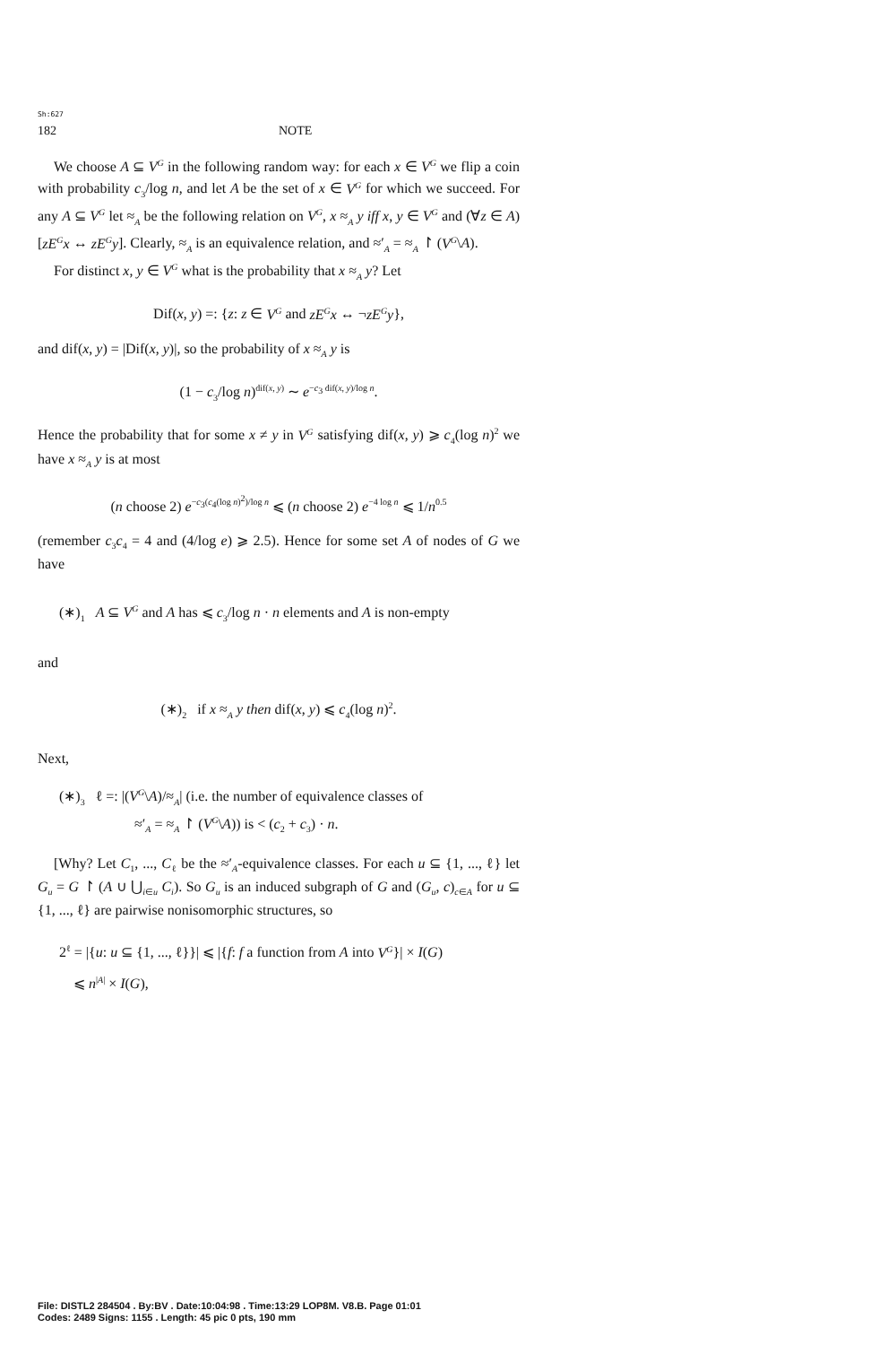Sh:627
182 NOTE
We choose A ⊆ V<sup>G</sup> in the following random way: for each x ∈ V<sup>G</sup> we flip a coin with probability c<sub>3</sub>/log n, and let A be the set of x ∈ V<sup>G</sup> for which we succeed. For any A ⊆ V<sup>G</sup> let ≈<sub>A</sub> be the following relation on V<sup>G</sup>, x ≈<sub>A</sub> y iff x, y ∈ V<sup>G</sup> and (∀z ∈ A)[zE<sup>G</sup>x ↔ zE<sup>G</sup>y]. Clearly, ≈<sub>A</sub> is an equivalence relation, and ≈′<sub>A</sub> = ≈<sub>A</sub> ↾ (V<sup>G</sup>\A).
For distinct x, y ∈ V<sup>G</sup> what is the probability that x ≈<sub>A</sub> y? Let
Dif(x, y) =: {z: z ∈ V<sup>G</sup> and zE<sup>G</sup>x ↔ ¬zE<sup>G</sup>y},
and dif(x, y) = |Dif(x, y)|, so the probability of x ≈<sub>A</sub> y is
(1 − c<sub>3</sub>/log n)<sup>dif(x, y)</sup> ∼ e<sup>−c<sub>3</sub> dif(x, y)/log n</sup>.
Hence the probability that for some x ≠ y in V<sup>G</sup> satisfying dif(x, y) ⩾ c<sub>4</sub>(log n)<sup>2</sup> we have x ≈<sub>A</sub> y is at most
(n choose 2) e<sup>−c<sub>3</sub>(c<sub>4</sub>(log n)<sup>2</sup>)/log n</sup> ⩽ (n choose 2) e<sup>−4 log n</sup> ⩽ 1/n<sup>0.5</sup>
(remember c<sub>3</sub>c<sub>4</sub> = 4 and (4/log e) ⩾ 2.5). Hence for some set A of nodes of G we have
(∗)<sub>1</sub> A ⊆ V<sup>G</sup> and A has ⩽ c<sub>3</sub>/log n · n elements and A is non-empty
and
(∗)<sub>2</sub> if x ≈<sub>A</sub> y then dif(x, y) ⩽ c<sub>4</sub>(log n)<sup>2</sup>.
Next,
(∗)<sub>3</sub> ℓ =: |(V<sup>G</sup>\A)/≈<sub>A</sub>| (i.e. the number of equivalence classes of
≈′<sub>A</sub> = ≈<sub>A</sub> ↾ (V<sup>G</sup>\A)) is < (c<sub>2</sub> + c<sub>3</sub>) · n.
[Why? Let C<sub>1</sub>, ..., C<sub>ℓ</sub> be the ≈′<sub>A</sub>-equivalence classes. For each u ⊆ {1, ..., ℓ} let G<sub>u</sub> = G ↾ (A ∪ ⋃<sub>i∈u</sub> C<sub>i</sub>). So G<sub>u</sub> is an induced subgraph of G and (G<sub>u</sub>, c)<sub>c∈A</sub> for u ⊆ {1, ..., ℓ} are pairwise nonisomorphic structures, so
2<sup>ℓ</sup> = |{u: u ⊆ {1, ..., ℓ}}| ⩽ |{f: f a function from A into V<sup>G</sup>}| × I(G)
⩽ n<sup>|A|</sup> × I(G),
File: DISTL2 284504 . By:BV . Date:10:04:98 . Time:13:29 LOP8M. V8.B. Page 01:01
Codes: 2489 Signs: 1155 . Length: 45 pic 0 pts, 190 mm